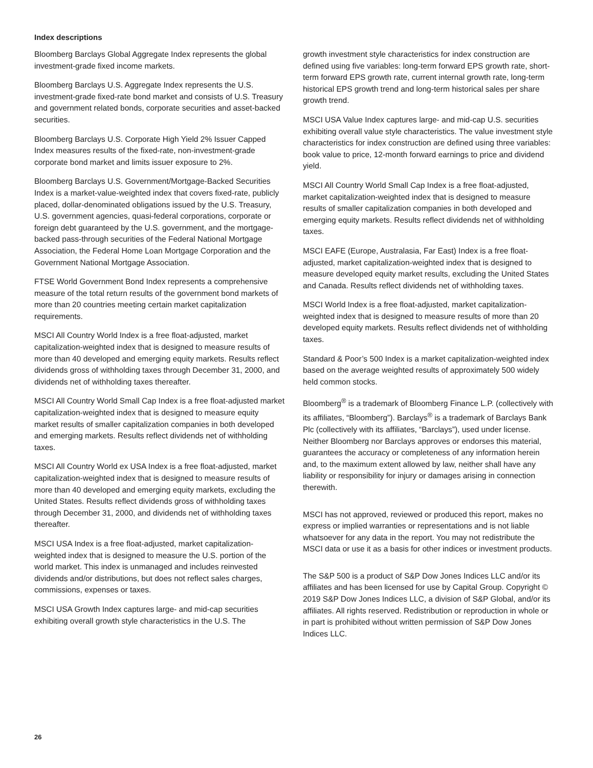Index descriptions
Bloomberg Barclays Global Aggregate Index represents the global investment-grade fixed income markets.
Bloomberg Barclays U.S. Aggregate Index represents the U.S. investment-grade fixed-rate bond market and consists of U.S. Treasury and government related bonds, corporate securities and asset-backed securities.
Bloomberg Barclays U.S. Corporate High Yield 2% Issuer Capped Index measures results of the fixed-rate, non-investment-grade corporate bond market and limits issuer exposure to 2%.
Bloomberg Barclays U.S. Government/Mortgage-Backed Securities Index is a market-value-weighted index that covers fixed-rate, publicly placed, dollar-denominated obligations issued by the U.S. Treasury, U.S. government agencies, quasi-federal corporations, corporate or foreign debt guaranteed by the U.S. government, and the mortgage-backed pass-through securities of the Federal National Mortgage Association, the Federal Home Loan Mortgage Corporation and the Government National Mortgage Association.
FTSE World Government Bond Index represents a comprehensive measure of the total return results of the government bond markets of more than 20 countries meeting certain market capitalization requirements.
MSCI All Country World Index is a free float-adjusted, market capitalization-weighted index that is designed to measure results of more than 40 developed and emerging equity markets. Results reflect dividends gross of withholding taxes through December 31, 2000, and dividends net of withholding taxes thereafter.
MSCI All Country World Small Cap Index is a free float-adjusted market capitalization-weighted index that is designed to measure equity market results of smaller capitalization companies in both developed and emerging markets. Results reflect dividends net of withholding taxes.
MSCI All Country World ex USA Index is a free float-adjusted, market capitalization-weighted index that is designed to measure results of more than 40 developed and emerging equity markets, excluding the United States. Results reflect dividends gross of withholding taxes through December 31, 2000, and dividends net of withholding taxes thereafter.
MSCI USA Index is a free float-adjusted, market capitalization-weighted index that is designed to measure the U.S. portion of the world market. This index is unmanaged and includes reinvested dividends and/or distributions, but does not reflect sales charges, commissions, expenses or taxes.
MSCI USA Growth Index captures large- and mid-cap securities exhibiting overall growth style characteristics in the U.S. The
growth investment style characteristics for index construction are defined using five variables: long-term forward EPS growth rate, short-term forward EPS growth rate, current internal growth rate, long-term historical EPS growth trend and long-term historical sales per share growth trend.
MSCI USA Value Index captures large- and mid-cap U.S. securities exhibiting overall value style characteristics. The value investment style characteristics for index construction are defined using three variables: book value to price, 12-month forward earnings to price and dividend yield.
MSCI All Country World Small Cap Index is a free float-adjusted, market capitalization-weighted index that is designed to measure results of smaller capitalization companies in both developed and emerging equity markets. Results reflect dividends net of withholding taxes.
MSCI EAFE (Europe, Australasia, Far East) Index is a free float-adjusted, market capitalization-weighted index that is designed to measure developed equity market results, excluding the United States and Canada. Results reflect dividends net of withholding taxes.
MSCI World Index is a free float-adjusted, market capitalization-weighted index that is designed to measure results of more than 20 developed equity markets. Results reflect dividends net of withholding taxes.
Standard & Poor’s 500 Index is a market capitalization-weighted index based on the average weighted results of approximately 500 widely held common stocks.
Bloomberg<sup>®</sup> is a trademark of Bloomberg Finance L.P. (collectively with its affiliates, “Bloomberg”). Barclays<sup>®</sup> is a trademark of Barclays Bank Plc (collectively with its affiliates, “Barclays”), used under license. Neither Bloomberg nor Barclays approves or endorses this material, guarantees the accuracy or completeness of any information herein and, to the maximum extent allowed by law, neither shall have any liability or responsibility for injury or damages arising in connection therewith.
MSCI has not approved, reviewed or produced this report, makes no express or implied warranties or representations and is not liable whatsoever for any data in the report. You may not redistribute the MSCI data or use it as a basis for other indices or investment products.
The S&P 500 is a product of S&P Dow Jones Indices LLC and/or its affiliates and has been licensed for use by Capital Group. Copyright © 2019 S&P Dow Jones Indices LLC, a division of S&P Global, and/or its affiliates. All rights reserved. Redistribution or reproduction in whole or in part is prohibited without written permission of S&P Dow Jones Indices LLC.
26